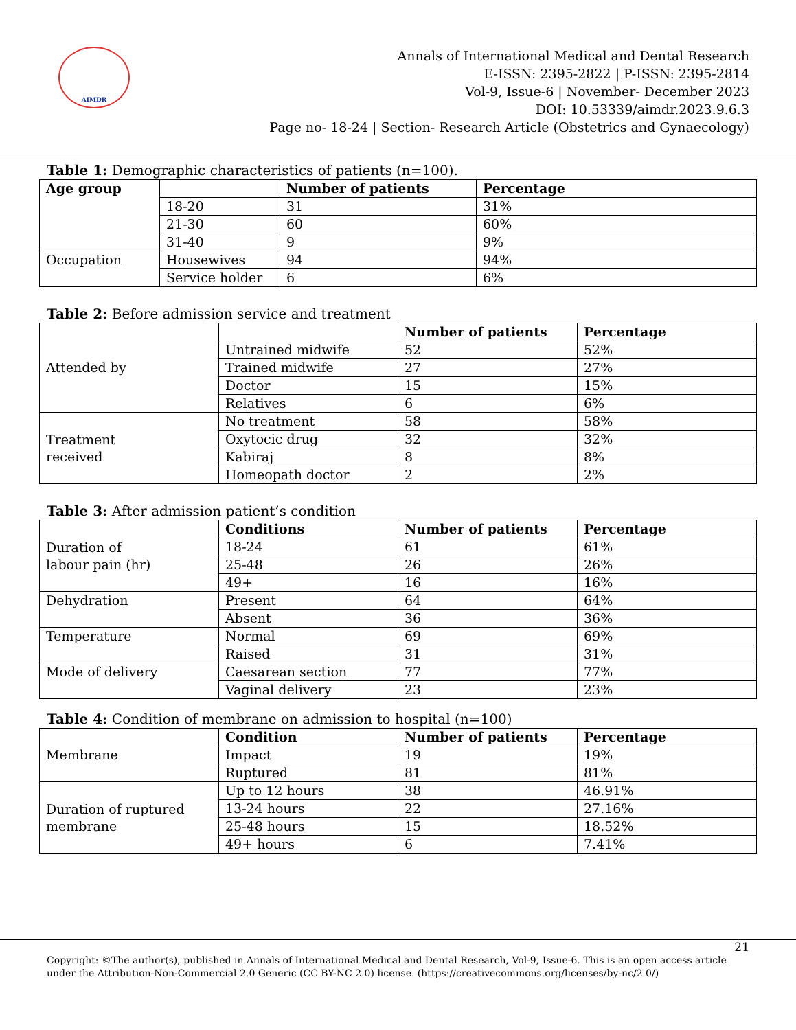AIMDR
Annals of International Medical and Dental Research
E-ISSN: 2395-2822 | P-ISSN: 2395-2814
Vol-9, Issue-6 | November- December 2023
DOI: 10.53339/aimdr.2023.9.6.3
Page no- 18-24 | Section- Research Article (Obstetrics and Gynaecology)
Table 1: Demographic characteristics of patients (n=100).
| Age group | | Number of patients | Percentage |
| | 18-20 | 31 | 31% |
| | 21-30 | 60 | 60% |
| | 31-40 | 9 | 9% |
| Occupation | Housewives | 94 | 94% |
| | Service holder | 6 | 6% |
Table 2: Before admission service and treatment
| Attended by | | Number of patients | Percentage |
| | Untrained midwife | 52 | 52% |
| | Trained midwife | 27 | 27% |
| | Doctor | 15 | 15% |
| | Relatives | 6 | 6% |
| Treatment received | No treatment | 58 | 58% |
| | Oxytocic drug | 32 | 32% |
| | Kabiraj | 8 | 8% |
| | Homeopath doctor | 2 | 2% |
Table 3: After admission patient’s condition
| Duration of labour pain (hr) | Conditions | Number of patients | Percentage |
| | 18-24 | 61 | 61% |
| | 25-48 | 26 | 26% |
| | 49+ | 16 | 16% |
| Dehydration | Present | 64 | 64% |
| | Absent | 36 | 36% |
| Temperature | Normal | 69 | 69% |
| | Raised | 31 | 31% |
| Mode of delivery | Caesarean section | 77 | 77% |
| | Vaginal delivery | 23 | 23% |
Table 4: Condition of membrane on admission to hospital (n=100)
| Membrane | Condition | Number of patients | Percentage |
| | Impact | 19 | 19% |
| | Ruptured | 81 | 81% |
| Duration of ruptured membrane | Up to 12 hours | 38 | 46.91% |
| | 13-24 hours | 22 | 27.16% |
| | 25-48 hours | 15 | 18.52% |
| | 49+ hours | 6 | 7.41% |
21
Copyright: ©The author(s), published in Annals of International Medical and Dental Research, Vol-9, Issue-6. This is an open access article under the Attribution-Non-Commercial 2.0 Generic (CC BY-NC 2.0) license. (https://creativecommons.org/licenses/by-nc/2.0/)